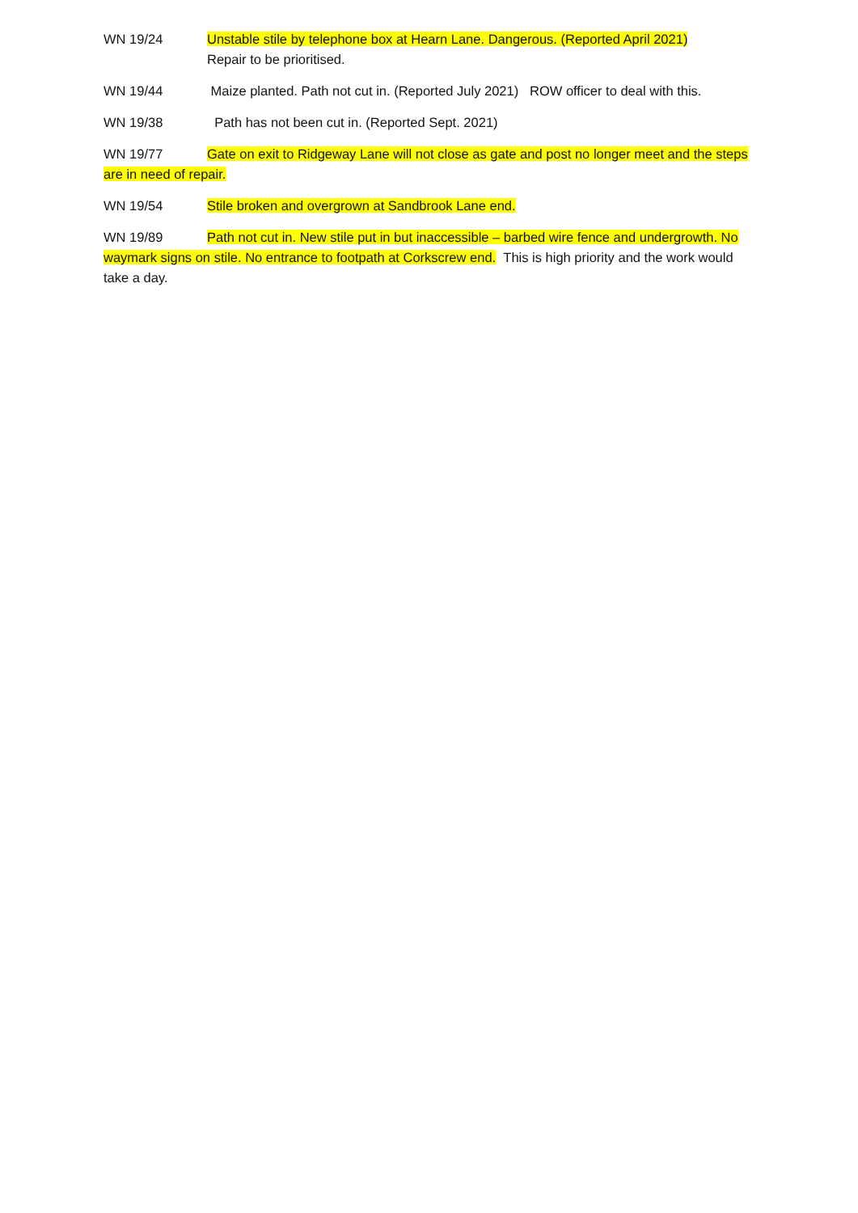WN 19/24 Unstable stile by telephone box at Hearn Lane. Dangerous. (Reported April 2021)
Repair to be prioritised.
WN 19/44 Maize planted. Path not cut in. (Reported July 2021) ROW officer to deal with this.
WN 19/38 Path has not been cut in. (Reported Sept. 2021)
WN 19/77 Gate on exit to Ridgeway Lane will not close as gate and post no longer meet and the steps are in need of repair.
WN 19/54 Stile broken and overgrown at Sandbrook Lane end.
WN 19/89 Path not cut in. New stile put in but inaccessible – barbed wire fence and undergrowth. No waymark signs on stile. No entrance to footpath at Corkscrew end. This is high priority and the work would take a day.